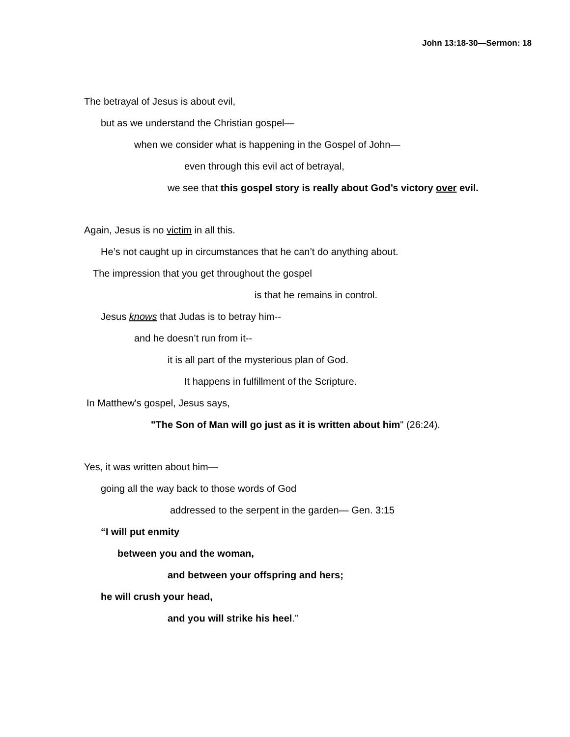John 13:18-30—Sermon: 18
The betrayal of Jesus is about evil,
but as we understand the Christian gospel—
when we consider what is happening in the Gospel of John—
even through this evil act of betrayal,
we see that this gospel story is really about God’s victory over evil.
Again, Jesus is no victim in all this.
He’s not caught up in circumstances that he can’t do anything about.
The impression that you get throughout the gospel
is that he remains in control.
Jesus knows that Judas is to betray him--
and he doesn’t run from it--
it is all part of the mysterious plan of God.
It happens in fulfillment of the Scripture.
In Matthew's gospel, Jesus says,
"The Son of Man will go just as it is written about him" (26:24).
Yes, it was written about him—
going all the way back to those words of God
addressed to the serpent in the garden— Gen. 3:15
“I will put enmity
between you and the woman,
and between your offspring and hers;
he will crush your head,
and you will strike his heel.”